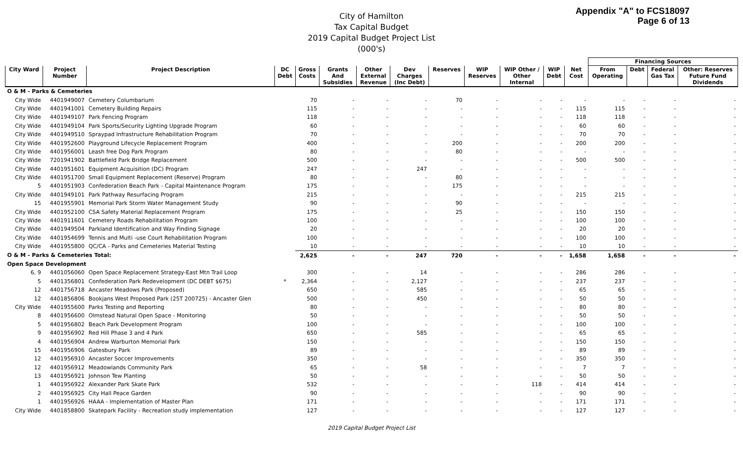Appendix "A" to FCS18097
Page 6 of 13
City of Hamilton
Tax Capital Budget
2019 Capital Budget Project List
(000's)
| | | | | | | | | | | | | | Financing Sources | | | |
| --- | --- | --- | --- | --- | --- | --- | --- | --- | --- | --- | --- | --- | --- | --- | --- | --- |
| City Ward | Project Number | Project Description | DC Debt | Gross Costs | Grants And Subsidies | Other External Revenue | Dev Charges (Inc Debt) | Reserves | WIP Reserves | WIP Other / Other Internal | WIP Debt | Net Cost | From Operating | Debt | Federal Gas Tax | Other: Reserves Future Fund Dividends |
| O & M - Parks & Cemeteries | | | | | | | | | | | | | | | | |
| City Wide | 4401949007 | Cemetery Columbarium | | 70 | - | - | - | 70 | - | - | - | - | - | - | - | - |
| City Wide | 4401941001 | Cemetery Building Repairs | | 115 | - | - | - | - | - | - | - | 115 | 115 | - | - | - |
| City Wide | 4401949107 | Park Fencing Program | | 118 | - | - | - | - | - | - | - | 118 | 118 | - | - | - |
| City Wide | 4401949104 | Park Sports/Security Lighting Upgrade Program | | 60 | - | - | - | - | - | - | - | 60 | 60 | - | - | - |
| City Wide | 4401949510 | Spraypad Infrastructure Rehabilitation Program | | 70 | - | - | - | - | - | - | - | 70 | 70 | - | - | - |
| City Wide | 4401952600 | Playground Lifecycle Replacement Program | | 400 | - | - | - | 200 | - | - | - | 200 | 200 | - | - | - |
| City Wide | 4401956001 | Leash free Dog Park Program | | 80 | - | - | - | 80 | - | - | - | - | - | - | - | - |
| City Wide | 7201941902 | Battlefield Park Bridge Replacement | | 500 | - | - | - | - | - | - | - | 500 | 500 | - | - | - |
| City Wide | 4401951601 | Equipment Acquisition (DC) Program | | 247 | - | - | 247 | - | - | - | - | - | - | - | - | - |
| City Wide | 4401951700 | Small Equipment Replacement (Reserve) Program | | 80 | - | - | - | 80 | - | - | - | - | - | - | - | - |
| 5 | 4401951903 | Confederation Beach Park - Capital Maintenance Program | | 175 | - | - | - | 175 | - | - | - | - | - | - | - | - |
| City Wide | 4401949101 | Park Pathway Resurfacing Program | | 215 | - | - | - | - | - | - | - | 215 | 215 | - | - | - |
| 15 | 4401955901 | Memorial Park Storm Water Management Study | | 90 | - | - | - | 90 | - | - | - | - | - | - | - | - |
| City Wide | 4401952100 | CSA Safety Material Replacement Program | | 175 | - | - | - | 25 | - | - | - | 150 | 150 | - | - | - |
| City Wide | 4401911601 | Cemetery Roads Rehabilitation Program | | 100 | - | - | - | - | - | - | - | 100 | 100 | - | - | - |
| City Wide | 4401949504 | Parkland Identification and Way Finding Signage | | 20 | - | - | - | - | - | - | - | 20 | 20 | - | - | - |
| City Wide | 4401954699 | Tennis and Multi -use Court Rehabilitation Program | | 100 | - | - | - | - | - | - | - | 100 | 100 | - | - | - |
| City Wide | 4401955800 | QC/CA - Parks and Cemeteries Material Testing | | 10 | - | - | - | - | - | - | - | 10 | 10 | - | - | - |
| O & M - Parks & Cemeteries Total: | | | | 2,625 | - | - | 247 | 720 | - | - | - | 1,658 | 1,658 | - | - | - |
| Open Space Development | | | | | | | | | | | | | | | | |
| 6, 9 | 4401056060 | Open Space Replacement Strategy-East Mtn Trail Loop | | 300 | - | - | 14 | - | - | - | - | 286 | 286 | - | - | - |
| 5 | 4401356801 | Confederation Park Redevelopment (DC DEBT $675) | * | 2,364 | - | - | 2,127 | - | - | - | - | 237 | 237 | - | - | - |
| 12 | 4401756718 | Ancaster Meadows Park (Proposed) | | 650 | - | - | 585 | - | - | - | - | 65 | 65 | - | - | - |
| 12 | 4401856806 | Bookjans West Proposed Park (25T 200725) - Ancaster Glen | | 500 | - | - | 450 | - | - | - | - | 50 | 50 | - | - | - |
| City Wide | 4401955600 | Parks Testing and Reporting | | 80 | - | - | - | - | - | - | - | 80 | 80 | - | - | - |
| 8 | 4401956600 | Olmstead Natural Open Space - Monitoring | | 50 | - | - | - | - | - | - | - | 50 | 50 | - | - | - |
| 5 | 4401956802 | Beach Park Development Program | | 100 | - | - | - | - | - | - | - | 100 | 100 | - | - | - |
| 9 | 4401956902 | Red Hill Phase 3 and 4 Park | | 650 | - | - | 585 | - | - | - | - | 65 | 65 | - | - | - |
| 4 | 4401956904 | Andrew Warburton Memorial Park | | 150 | - | - | - | - | - | - | - | 150 | 150 | - | - | - |
| 15 | 4401956906 | Gatesbury Park | | 89 | - | - | - | - | - | - | - | 89 | 89 | - | - | - |
| 12 | 4401956910 | Ancaster Soccer Improvements | | 350 | - | - | - | - | - | - | - | 350 | 350 | - | - | - |
| 12 | 4401956912 | Meadowlands Community Park | | 65 | - | - | 58 | - | - | - | - | 7 | 7 | - | - | - |
| 13 | 4401956921 | Johnson Tew Planting | | 50 | - | - | - | - | - | - | - | 50 | 50 | - | - | - |
| 1 | 4401956922 | Alexander Park Skate Park | | 532 | - | - | - | - | - | 118 | - | 414 | 414 | - | - | - |
| 2 | 4401956925 | City Hall Peace Garden | | 90 | - | - | - | - | - | - | - | 90 | 90 | - | - | - |
| 1 | 4401956926 | HAAA - Implementation of Master Plan | | 171 | - | - | - | - | - | - | - | 171 | 171 | - | - | - |
| City Wide | 4401858800 | Skatepark Facility - Recreation study implementation | | 127 | - | - | - | - | - | - | - | 127 | 127 | - | - | - |
2019 Capital Budget Project List